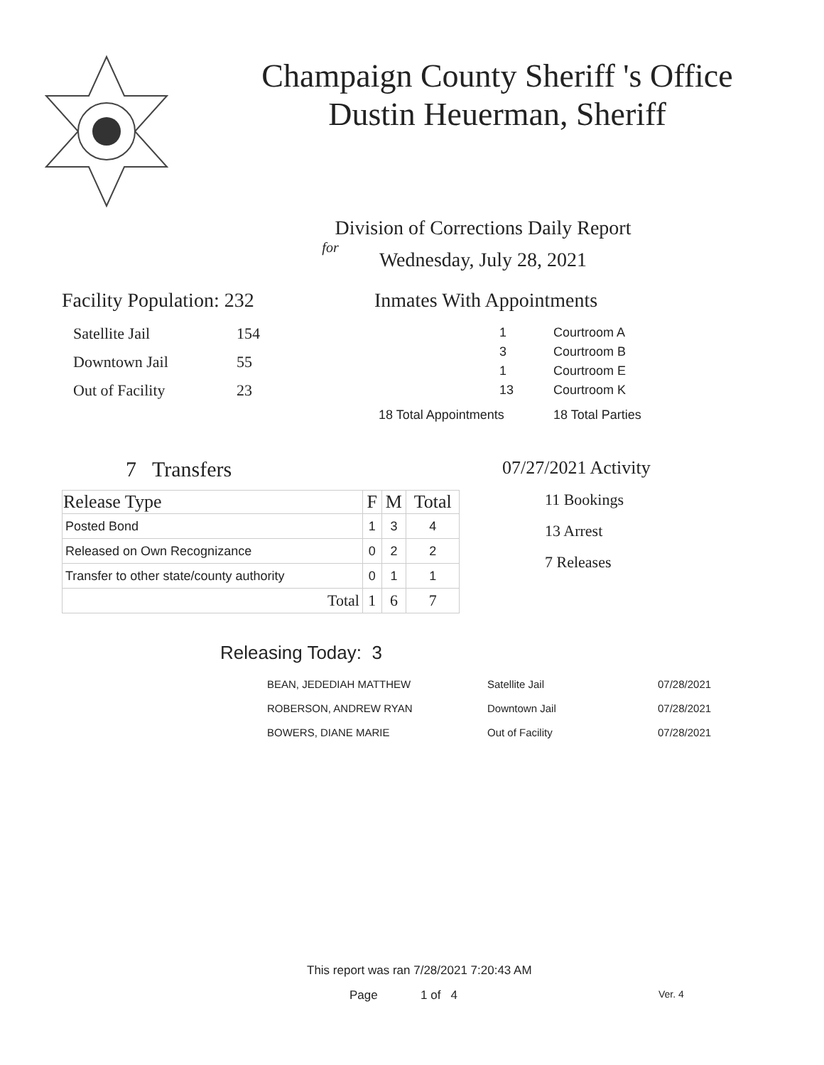Champaign County Sheriff 's Office
Dustin Heuerman, Sheriff
Division of Corrections Daily Report
for
Wednesday, July 28, 2021
Facility Population: 232
| Satellite Jail | 154 |
| Downtown Jail | 55 |
| Out of Facility | 23 |
Inmates With Appointments
| 1 | Courtroom A |
| 3 | Courtroom B |
| 1 | Courtroom E |
| 13 | Courtroom K |
| 18 Total Appointments | 18 Total Parties |
7 Transfers
| Release Type | F | M | Total |
| --- | --- | --- | --- |
| Posted Bond | 1 | 3 | 4 |
| Released on Own Recognizance | 0 | 2 | 2 |
| Transfer to other state/county authority | 0 | 1 | 1 |
| Total | 1 | 6 | 7 |
07/27/2021 Activity
11 Bookings
13 Arrest
7 Releases
Releasing Today: 3
| BEAN, JEDEDIAH MATTHEW | Satellite Jail | 07/28/2021 |
| ROBERSON, ANDREW RYAN | Downtown Jail | 07/28/2021 |
| BOWERS, DIANE MARIE | Out of Facility | 07/28/2021 |
This report was ran 7/28/2021 7:20:43 AM
Page 1 of 4 Ver. 4